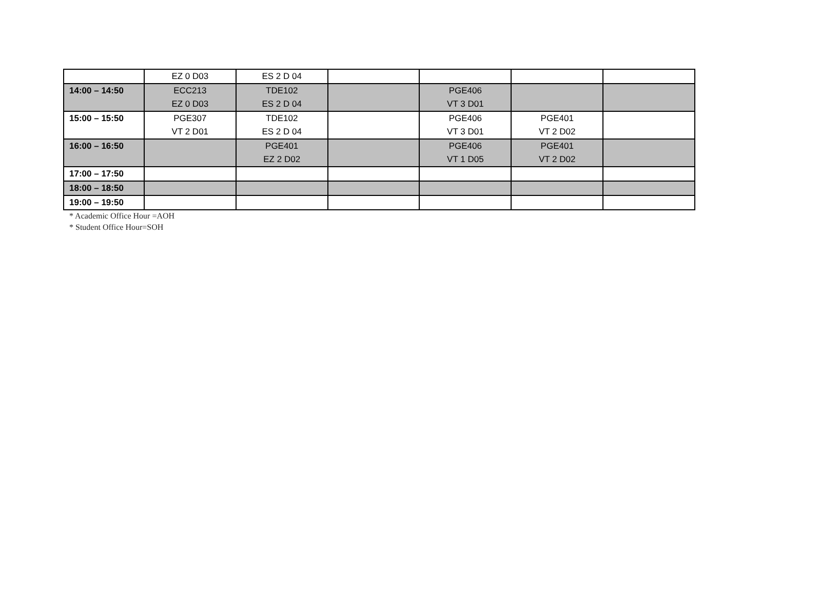| | EZ 0 D03 | ES 2 D 04 | | | | |
| 14:00 – 14:50 | ECC213 EZ 0 D03 | TDE102 ES 2 D 04 | | PGE406 VT 3 D01 | | |
| 15:00 – 15:50 | PGE307 VT 2 D01 | TDE102 ES 2 D 04 | | PGE406 VT 3 D01 | PGE401 VT 2 D02 | |
| 16:00 – 16:50 | | PGE401 EZ 2 D02 | | PGE406 VT 1 D05 | PGE401 VT 2 D02 | |
| 17:00 – 17:50 | | | | | | |
| 18:00 – 18:50 | | | | | | |
| 19:00 – 19:50 | | | | | | |
* Academic Office Hour =AOH
* Student Office Hour=SOH